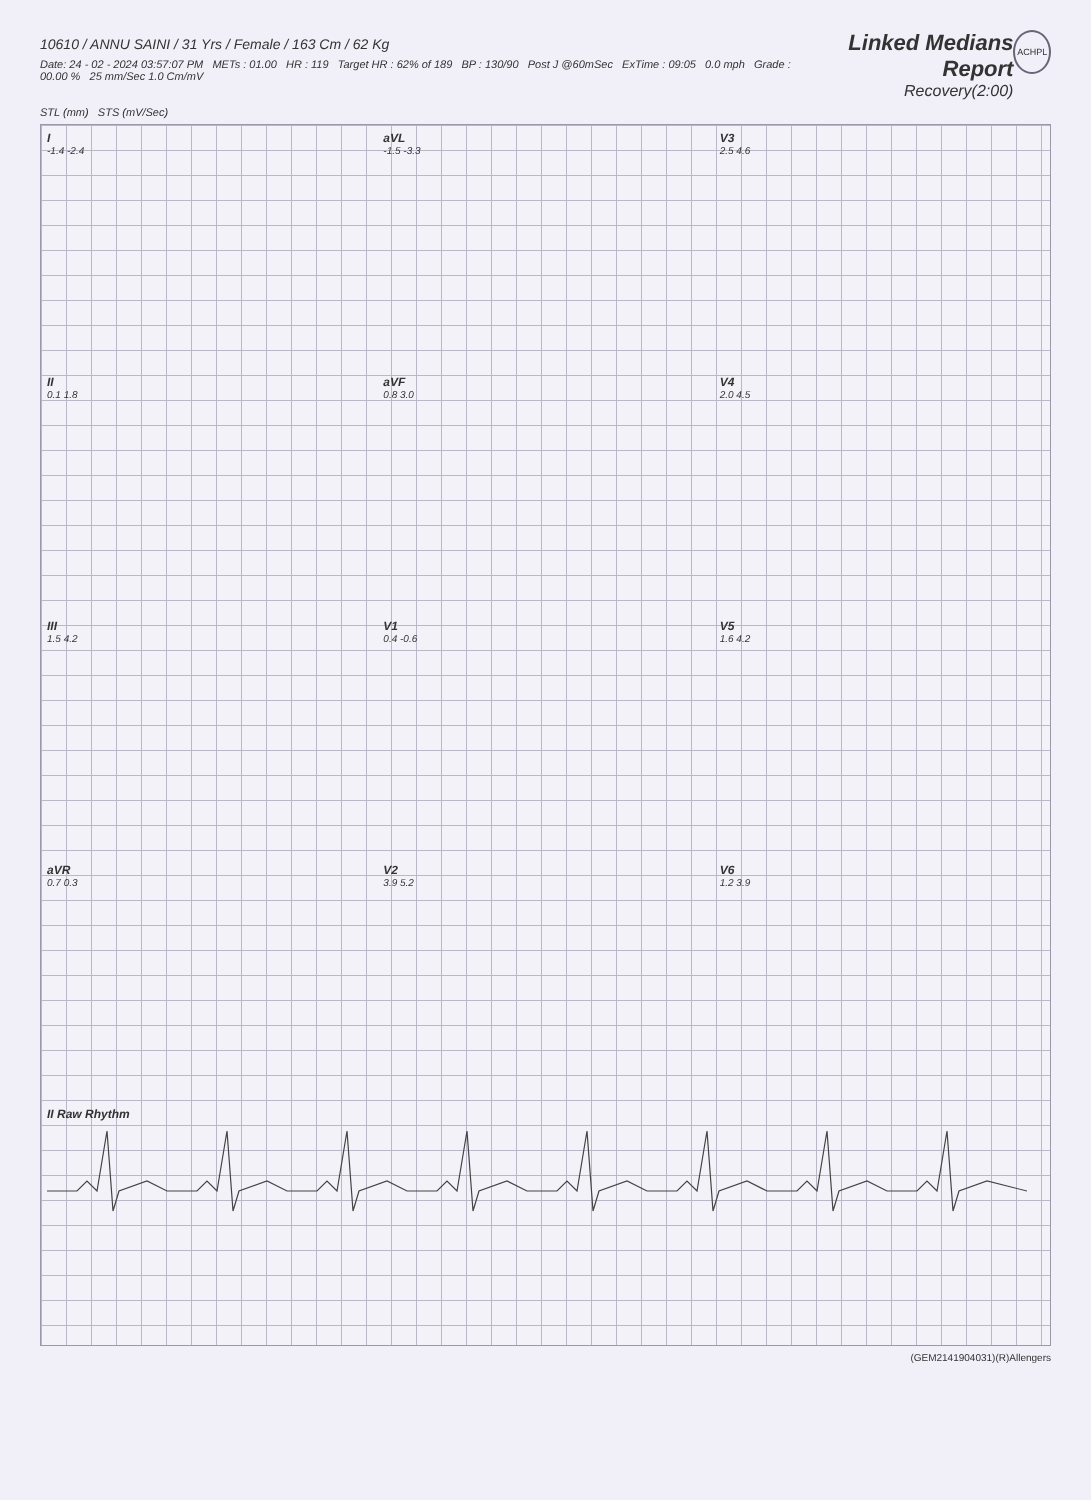10610 / ANNU SAINI / 31 Yrs / Female / 163 Cm / 62 Kg
Date: 24 - 02 - 2024 03:57:07 PM METs : 01.00 HR : 119 Target HR : 62% of 189 BP : 130/90 Post J @60mSec ExTime : 09:05 0.0 mph Grade : 00.00 % 25 mm/Sec 1.0 Cm/mV
Linked Medians Report
Recovery(2:00)
ACHPL
STL (mm) STS (mV/Sec)
I
-1.4 -2.4
aVL
-1.5 -3.3
V3
2.5 4.6
II
0.1 1.8
aVF
0.8 3.0
V4
2.0 4.5
III
1.5 4.2
V1
0.4 -0.6
V5
1.6 4.2
aVR
0.7 0.3
V2
3.9 5.2
V6
1.2 3.9
II Raw Rhythm
(GEM2141904031)(R)Allengers